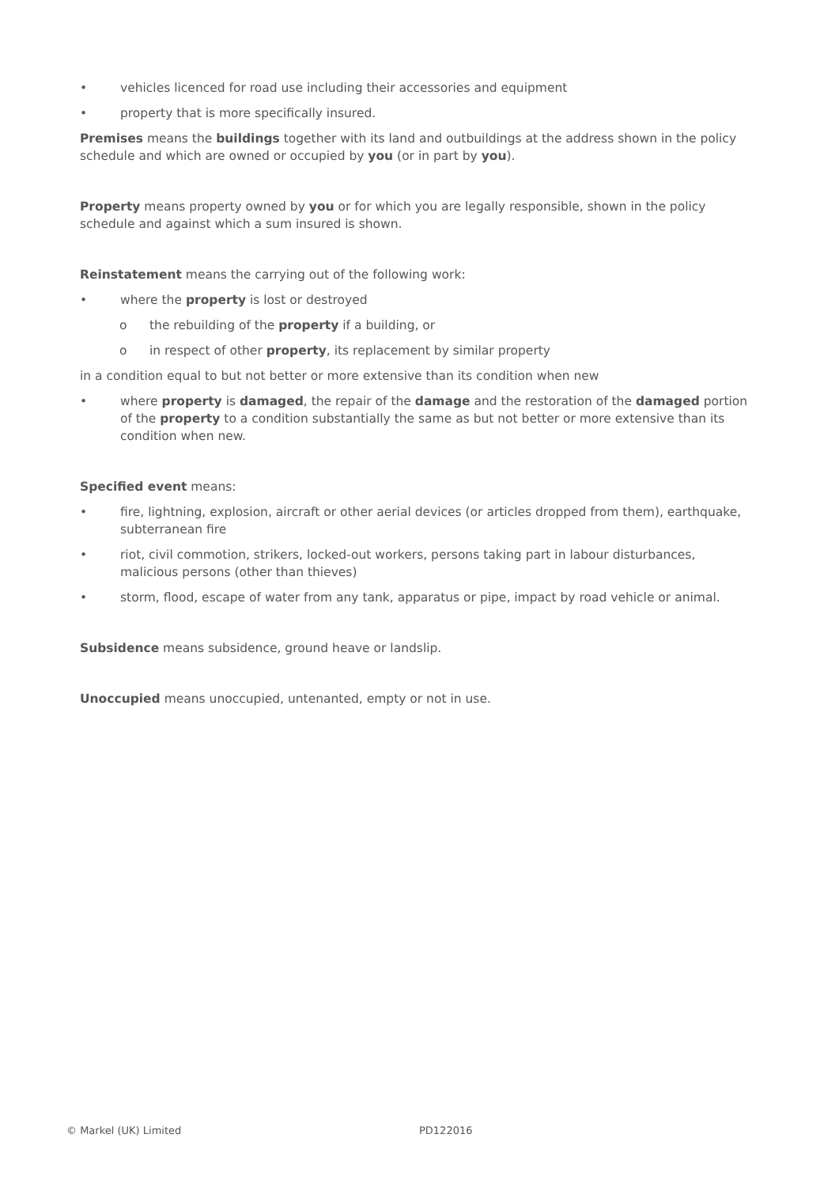• vehicles licenced for road use including their accessories and equipment
• property that is more specifically insured.
Premises means the buildings together with its land and outbuildings at the address shown in the policy schedule and which are owned or occupied by you (or in part by you).
Property means property owned by you or for which you are legally responsible, shown in the policy schedule and against which a sum insured is shown.
Reinstatement means the carrying out of the following work:
• where the property is lost or destroyed
o the rebuilding of the property if a building, or
o in respect of other property, its replacement by similar property
in a condition equal to but not better or more extensive than its condition when new
• where property is damaged, the repair of the damage and the restoration of the damaged portion of the property to a condition substantially the same as but not better or more extensive than its condition when new.
Specified event means:
• fire, lightning, explosion, aircraft or other aerial devices (or articles dropped from them), earthquake, subterranean fire
• riot, civil commotion, strikers, locked-out workers, persons taking part in labour disturbances, malicious persons (other than thieves)
• storm, flood, escape of water from any tank, apparatus or pipe, impact by road vehicle or animal.
Subsidence means subsidence, ground heave or landslip.
Unoccupied means unoccupied, untenanted, empty or not in use.
© Markel (UK) Limited PD122016